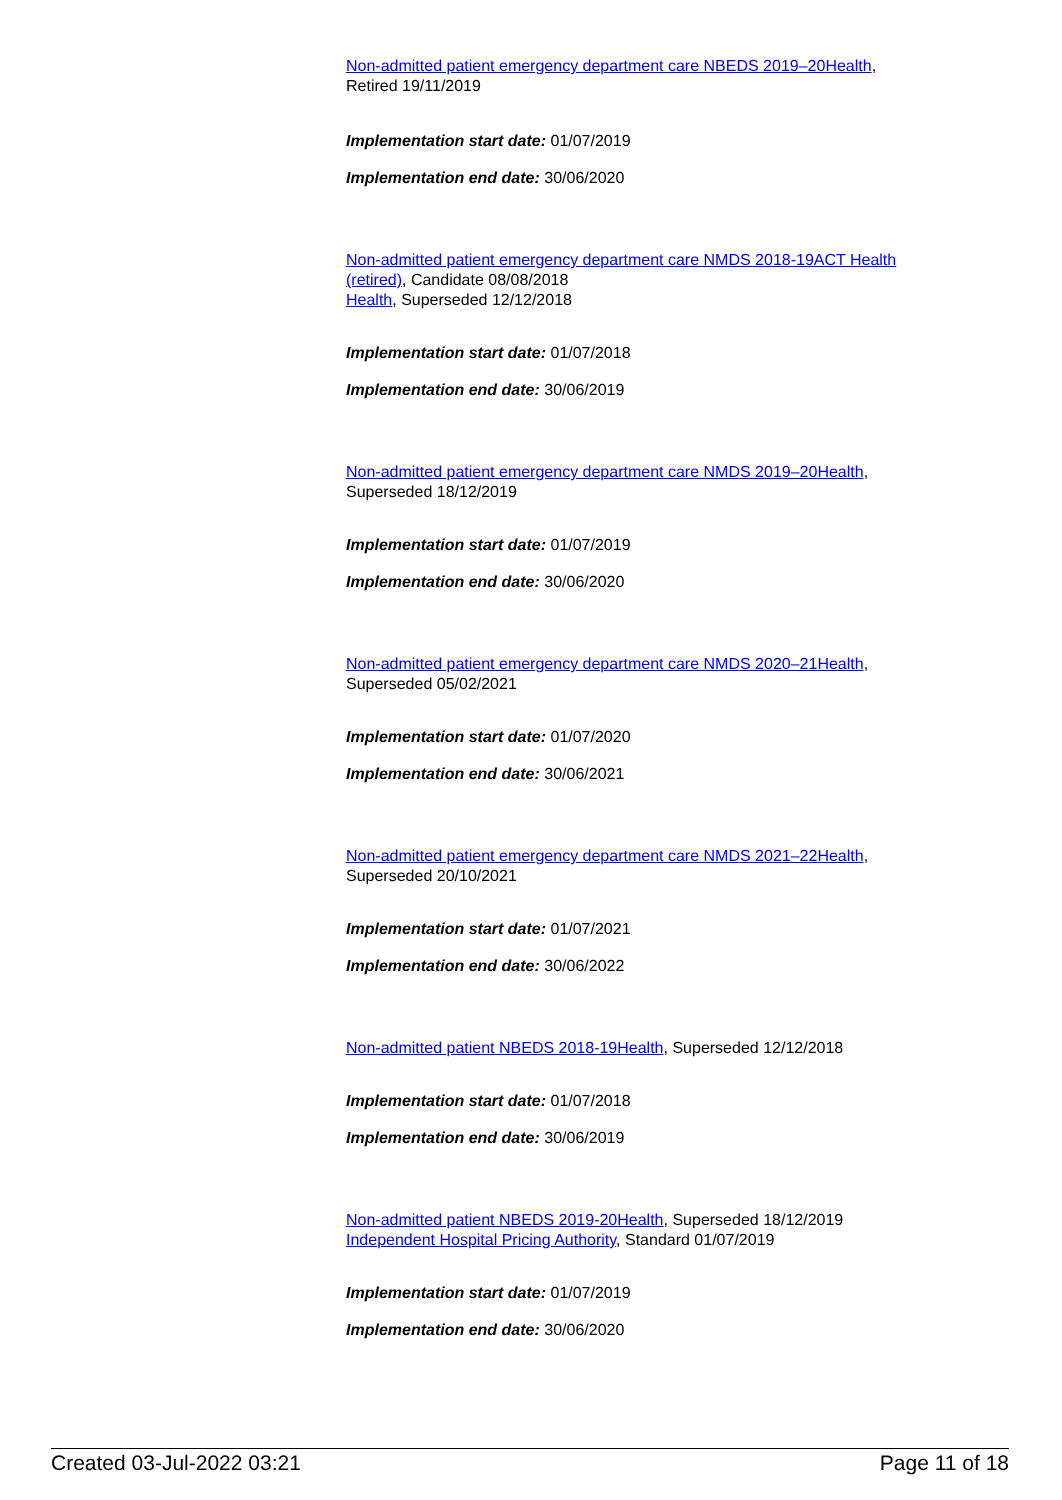Non-admitted patient emergency department care NBEDS 2019–20 Health,
Retired 19/11/2019
Implementation start date: 01/07/2019
Implementation end date: 30/06/2020
Non-admitted patient emergency department care NMDS 2018-19 ACT Health (retired), Candidate 08/08/2018
Health, Superseded 12/12/2018
Implementation start date: 01/07/2018
Implementation end date: 30/06/2019
Non-admitted patient emergency department care NMDS 2019–20 Health,
Superseded 18/12/2019
Implementation start date: 01/07/2019
Implementation end date: 30/06/2020
Non-admitted patient emergency department care NMDS 2020–21 Health,
Superseded 05/02/2021
Implementation start date: 01/07/2020
Implementation end date: 30/06/2021
Non-admitted patient emergency department care NMDS 2021–22 Health,
Superseded 20/10/2021
Implementation start date: 01/07/2021
Implementation end date: 30/06/2022
Non-admitted patient NBEDS 2018-19 Health, Superseded 12/12/2018
Implementation start date: 01/07/2018
Implementation end date: 30/06/2019
Non-admitted patient NBEDS 2019-20 Health, Superseded 18/12/2019
Independent Hospital Pricing Authority, Standard 01/07/2019
Implementation start date: 01/07/2019
Implementation end date: 30/06/2020
Created 03-Jul-2022 03:21 Page 11 of 18